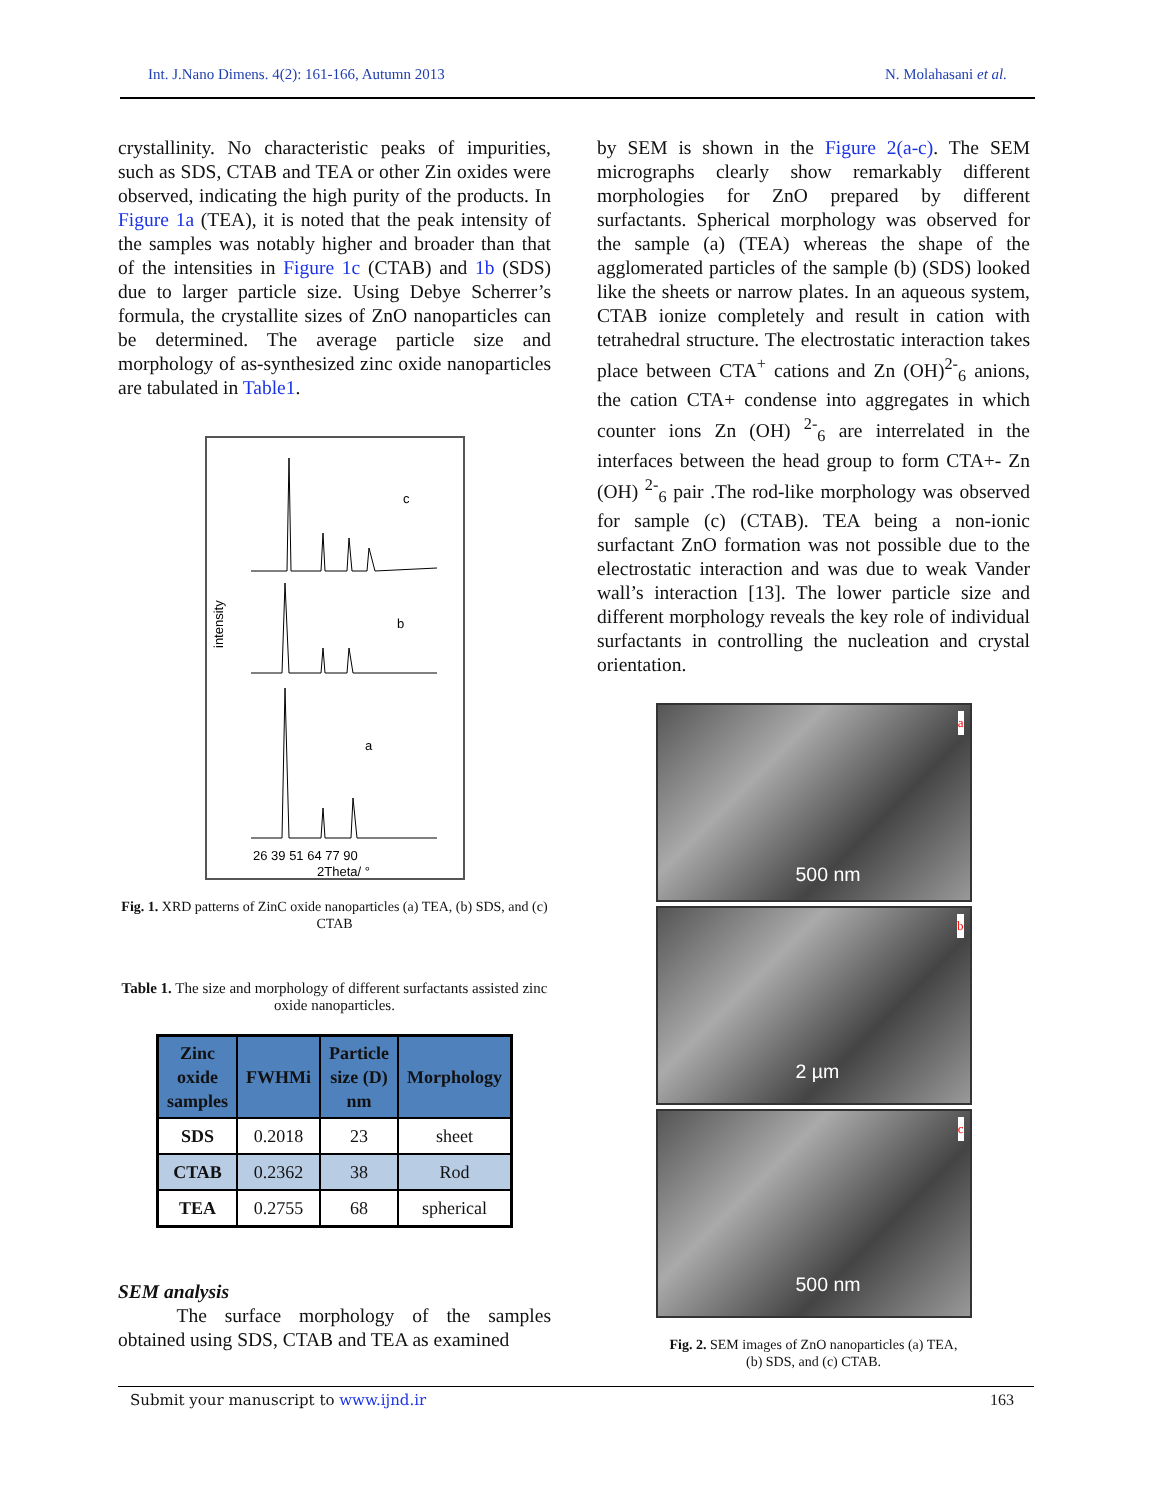Int. J.Nano Dimens. 4(2): 161-166, Autumn 2013 N. Molahasani et al.
crystallinity. No characteristic peaks of impurities, such as SDS, CTAB and TEA or other Zin oxides were observed, indicating the high purity of the products. In Figure 1a (TEA), it is noted that the peak intensity of the samples was notably higher and broader than that of the intensities in Figure 1c (CTAB) and 1b (SDS) due to larger particle size. Using Debye Scherrer’s formula, the crystallite sizes of ZnO nanoparticles can be determined. The average particle size and morphology of as-synthesized zinc oxide nanoparticles are tabulated in Table1.
intensity
c
b
a
26 39 51 64 77 90
2Theta/ °
Fig. 1. XRD patterns of ZinC oxide nanoparticles (a) TEA, (b) SDS, and (c) CTAB
Table 1. The size and morphology of different surfactants assisted zinc oxide nanoparticles.
| Zinc oxide samples | FWHMi | Particle size (D) nm | Morphology |
| --- | --- | --- | --- |
| SDS | 0.2018 | 23 | sheet |
| CTAB | 0.2362 | 38 | Rod |
| TEA | 0.2755 | 68 | spherical |
SEM analysis
   The surface morphology of the samples obtained using SDS, CTAB and TEA as examined
by SEM is shown in the Figure 2(a-c). The SEM micrographs clearly show remarkably different morphologies for ZnO prepared by different surfactants. Spherical morphology was observed for the sample (a) (TEA) whereas the shape of the agglomerated particles of the sample (b) (SDS) looked like the sheets or narrow plates. In an aqueous system, CTAB ionize completely and result in cation with tetrahedral structure. The electrostatic interaction takes place between CTA<sup>+</sup> cations and Zn (OH)<sup>2-</sup><sub>6</sub> anions, the cation CTA+ condense into aggregates in which counter ions Zn (OH) <sup>2-</sup><sub>6</sub> are interrelated in the interfaces between the head group to form CTA+- Zn (OH) <sup>2-</sup><sub>6</sub> pair .The rod-like morphology was observed for sample (c) (CTAB). TEA being a non-ionic surfactant ZnO formation was not possible due to the electrostatic interaction and was due to weak Vander wall’s interaction [13]. The lower particle size and different morphology reveals the key role of individual surfactants in controlling the nucleation and crystal orientation.
a
500 nm
b
2 µm
c
500 nm
Fig. 2. SEM images of ZnO nanoparticles (a) TEA,
(b) SDS, and (c) CTAB.
Submit your manuscript to www.ijnd.ir 163